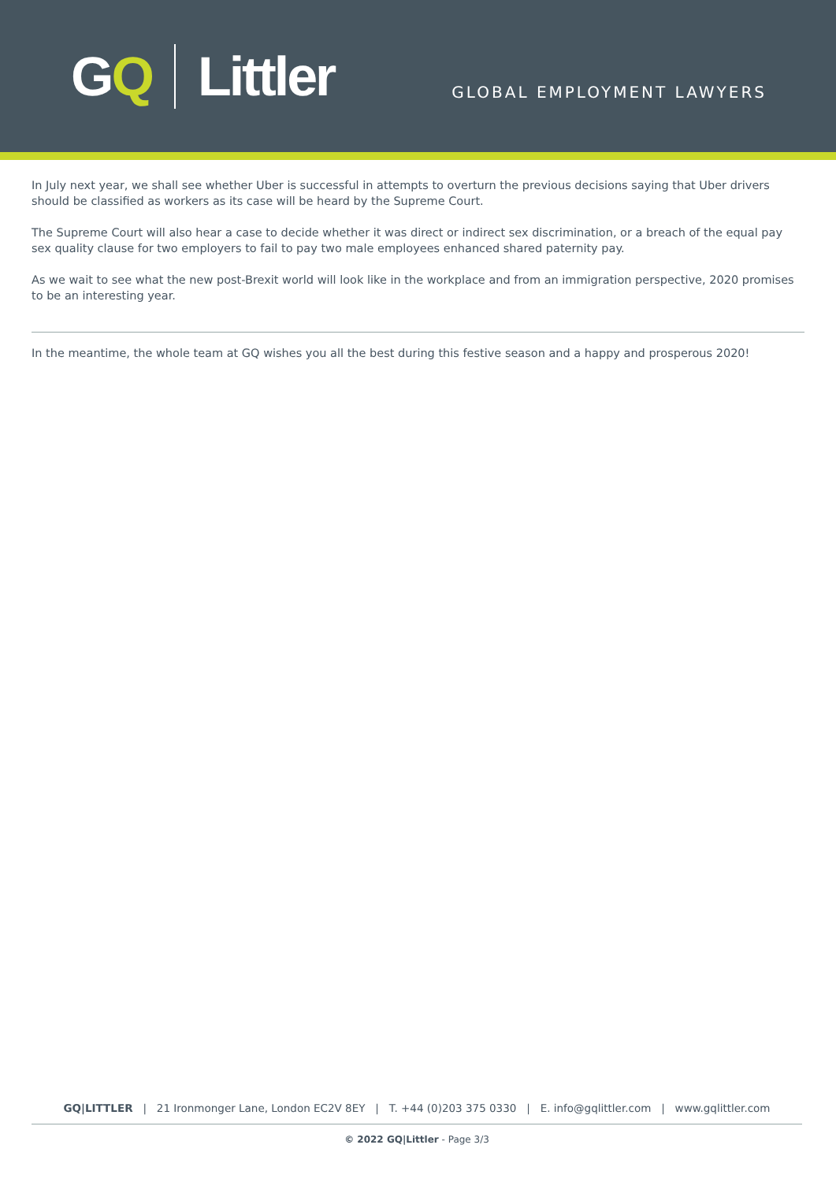G Q Littler
GLOBAL EMPLOYMENT LAWYERS
In July next year, we shall see whether Uber is successful in attempts to overturn the previous decisions saying that Uber drivers should be classified as workers as its case will be heard by the Supreme Court.
The Supreme Court will also hear a case to decide whether it was direct or indirect sex discrimination, or a breach of the equal pay sex quality clause for two employers to fail to pay two male employees enhanced shared paternity pay.
As we wait to see what the new post-Brexit world will look like in the workplace and from an immigration perspective, 2020 promises to be an interesting year.
In the meantime, the whole team at GQ wishes you all the best during this festive season and a happy and prosperous 2020!
GQ|LITTLER | 21 Ironmonger Lane, London EC2V 8EY | T. +44 (0)203 375 0330 | E. info@gqlittler.com | www.gqlittler.com
© 2022 GQ|Littler - Page 3/3